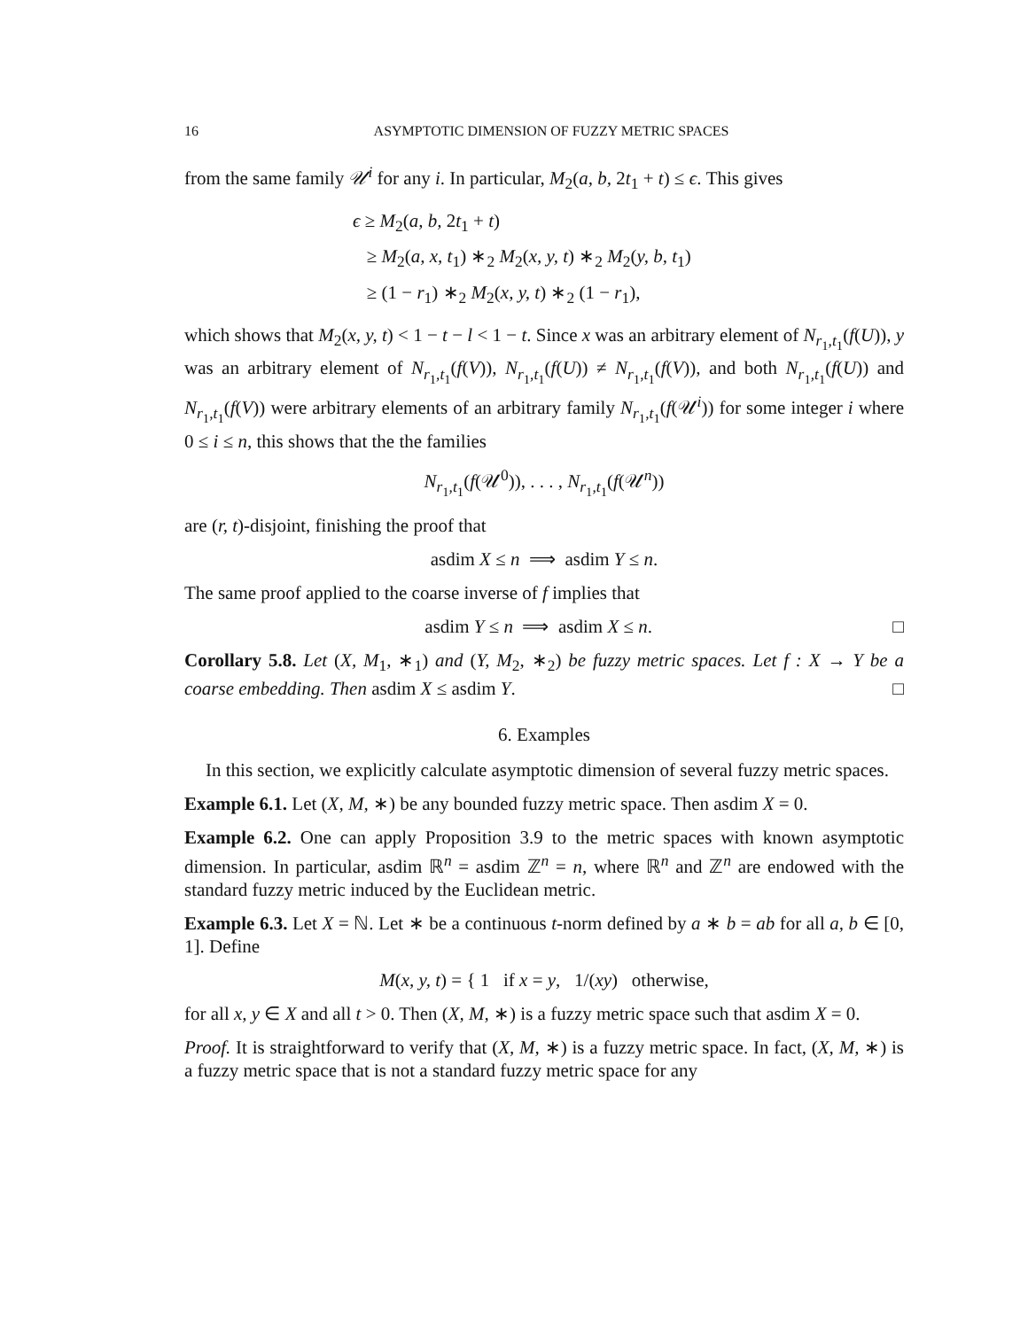16 ASYMPTOTIC DIMENSION OF FUZZY METRIC SPACES
from the same family 𝒰<sup>i</sup> for any i. In particular, M<sub>2</sub>(a, b, 2t<sub>1</sub> + t) ≤ ϵ. This gives
ϵ ≥ M<sub>2</sub>(a, b, 2t<sub>1</sub> + t)
≥ M<sub>2</sub>(a, x, t<sub>1</sub>) ∗<sub>2</sub> M<sub>2</sub>(x, y, t) ∗<sub>2</sub> M<sub>2</sub>(y, b, t<sub>1</sub>)
≥ (1 − r<sub>1</sub>) ∗<sub>2</sub> M<sub>2</sub>(x, y, t) ∗<sub>2</sub> (1 − r<sub>1</sub>),
which shows that M<sub>2</sub>(x, y, t) < 1 − t − l < 1 − t. Since x was an arbitrary element of N<sub>r<sub>1</sub>,t<sub>1</sub></sub>(f(U)), y was an arbitrary element of N<sub>r<sub>1</sub>,t<sub>1</sub></sub>(f(V)), N<sub>r<sub>1</sub>,t<sub>1</sub></sub>(f(U)) ≠ N<sub>r<sub>1</sub>,t<sub>1</sub></sub>(f(V)), and both N<sub>r<sub>1</sub>,t<sub>1</sub></sub>(f(U)) and N<sub>r<sub>1</sub>,t<sub>1</sub></sub>(f(V)) were arbitrary elements of an arbitrary family N<sub>r<sub>1</sub>,t<sub>1</sub></sub>(f(𝒰<sup>i</sup>)) for some integer i where 0 ≤ i ≤ n, this shows that the the families
N<sub>r<sub>1</sub>,t<sub>1</sub></sub>(f(𝒰<sup>0</sup>)), . . . , N<sub>r<sub>1</sub>,t<sub>1</sub></sub>(f(𝒰<sup>n</sup>))
are (r, t)-disjoint, finishing the proof that
asdim X ≤ n ⟹ asdim Y ≤ n.
The same proof applied to the coarse inverse of f implies that
asdim Y ≤ n ⟹ asdim X ≤ n. □
Corollary 5.8. Let (X, M<sub>1</sub>, ∗<sub>1</sub>) and (Y, M<sub>2</sub>, ∗<sub>2</sub>) be fuzzy metric spaces. Let f : X → Y be a coarse embedding. Then asdim X ≤ asdim Y. □
6. Examples
In this section, we explicitly calculate asymptotic dimension of several fuzzy metric spaces.
Example 6.1. Let (X, M, ∗) be any bounded fuzzy metric space. Then asdim X = 0.
Example 6.2. One can apply Proposition 3.9 to the metric spaces with known asymptotic dimension. In particular, asdim ℝ<sup>n</sup> = asdim ℤ<sup>n</sup> = n, where ℝ<sup>n</sup> and ℤ<sup>n</sup> are endowed with the standard fuzzy metric induced by the Euclidean metric.
Example 6.3. Let X = ℕ. Let ∗ be a continuous t-norm defined by a ∗ b = ab for all a, b ∈ [0, 1]. Define
M(x, y, t) = { 1 if x = y, 1/(xy) otherwise,
for all x, y ∈ X and all t > 0. Then (X, M, ∗) is a fuzzy metric space such that asdim X = 0.
Proof. It is straightforward to verify that (X, M, ∗) is a fuzzy metric space. In fact, (X, M, ∗) is a fuzzy metric space that is not a standard fuzzy metric space for any